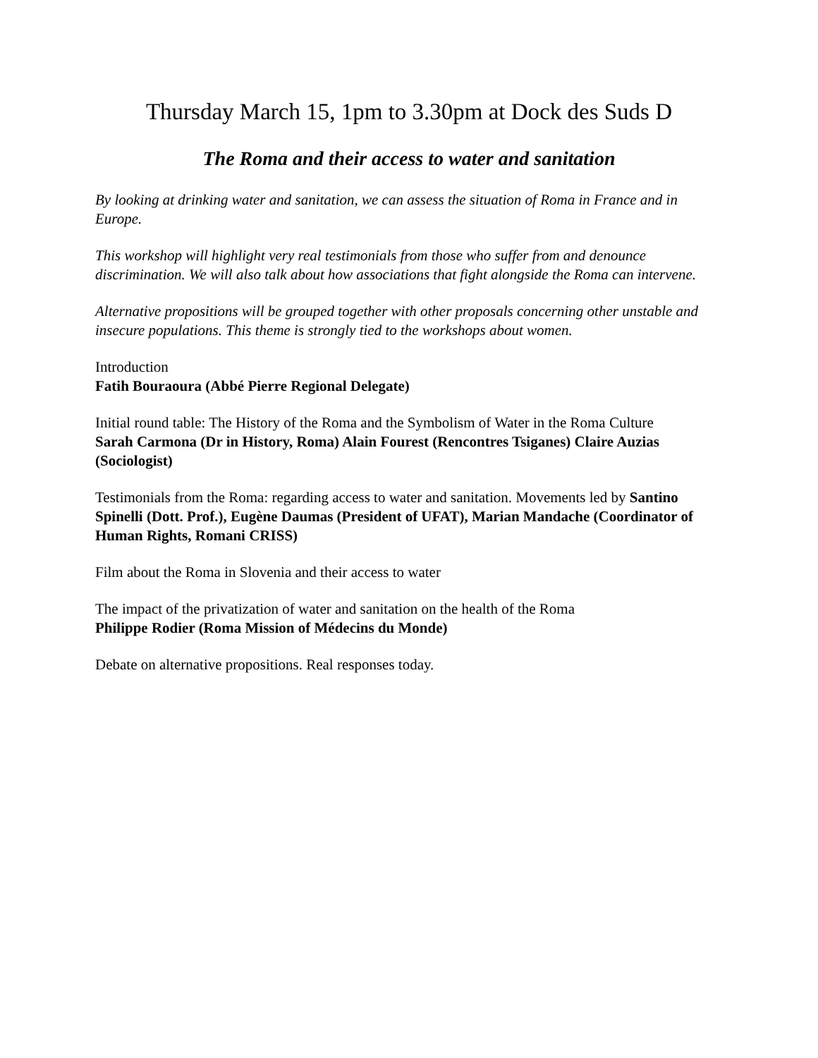Thursday March 15, 1pm to 3.30pm at Dock des Suds D
The Roma and their access to water and sanitation
By looking at drinking water and sanitation, we can assess the situation of Roma in France and in Europe.
This workshop will highlight very real testimonials from those who suffer from and denounce discrimination. We will also talk about how associations that fight alongside the Roma can intervene.
Alternative propositions will be grouped together with other proposals concerning other unstable and insecure populations. This theme is strongly tied to the workshops about women.
Introduction
Fatih Bouraoura (Abbé Pierre Regional Delegate)
Initial round table: The History of the Roma and the Symbolism of Water in the Roma Culture
Sarah Carmona (Dr in History, Roma) Alain Fourest (Rencontres Tsiganes) Claire Auzias (Sociologist)
Testimonials from the Roma: regarding access to water and sanitation. Movements led by Santino Spinelli (Dott. Prof.), Eugène Daumas (President of UFAT), Marian Mandache (Coordinator of Human Rights, Romani CRISS)
Film about the Roma in Slovenia and their access to water
The impact of the privatization of water and sanitation on the health of the Roma
Philippe Rodier (Roma Mission of Médecins du Monde)
Debate on alternative propositions. Real responses today.